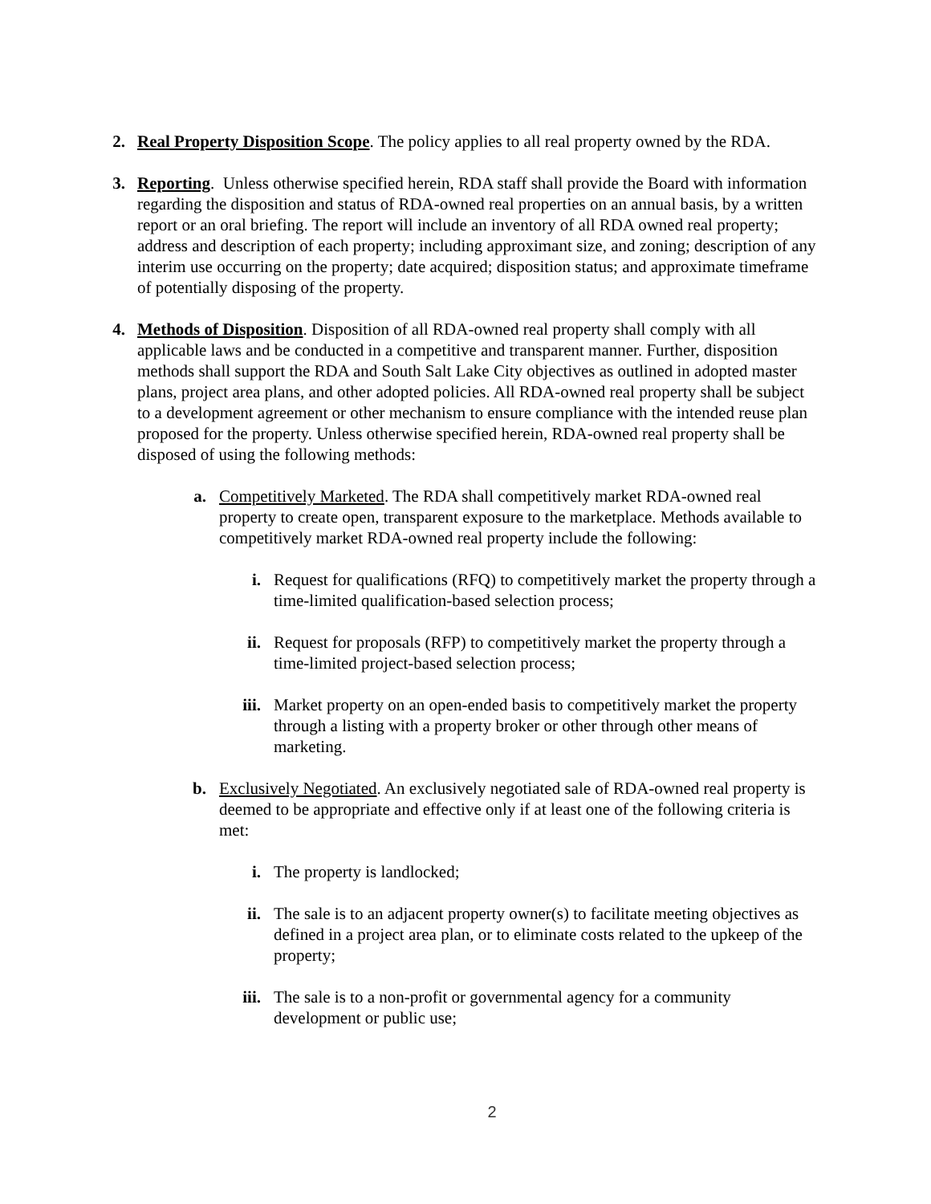2. Real Property Disposition Scope. The policy applies to all real property owned by the RDA.
3. Reporting. Unless otherwise specified herein, RDA staff shall provide the Board with information regarding the disposition and status of RDA-owned real properties on an annual basis, by a written report or an oral briefing. The report will include an inventory of all RDA owned real property; address and description of each property; including approximant size, and zoning; description of any interim use occurring on the property; date acquired; disposition status; and approximate timeframe of potentially disposing of the property.
4. Methods of Disposition. Disposition of all RDA-owned real property shall comply with all applicable laws and be conducted in a competitive and transparent manner. Further, disposition methods shall support the RDA and South Salt Lake City objectives as outlined in adopted master plans, project area plans, and other adopted policies. All RDA-owned real property shall be subject to a development agreement or other mechanism to ensure compliance with the intended reuse plan proposed for the property. Unless otherwise specified herein, RDA-owned real property shall be disposed of using the following methods:
a. Competitively Marketed. The RDA shall competitively market RDA-owned real property to create open, transparent exposure to the marketplace. Methods available to competitively market RDA-owned real property include the following:
i. Request for qualifications (RFQ) to competitively market the property through a time-limited qualification-based selection process;
ii. Request for proposals (RFP) to competitively market the property through a time-limited project-based selection process;
iii.
Market property on an open-ended basis to competitively market the property through a listing with a property broker or other through other means of marketing.
b. Exclusively Negotiated. An exclusively negotiated sale of RDA-owned real property is deemed to be appropriate and effective only if at least one of the following criteria is met:
i. The property is landlocked;
ii. The sale is to an adjacent property owner(s) to facilitate meeting objectives as defined in a project area plan, or to eliminate costs related to the upkeep of the property;
iii.
The sale is to a non-profit or governmental agency for a community development or public use;
2